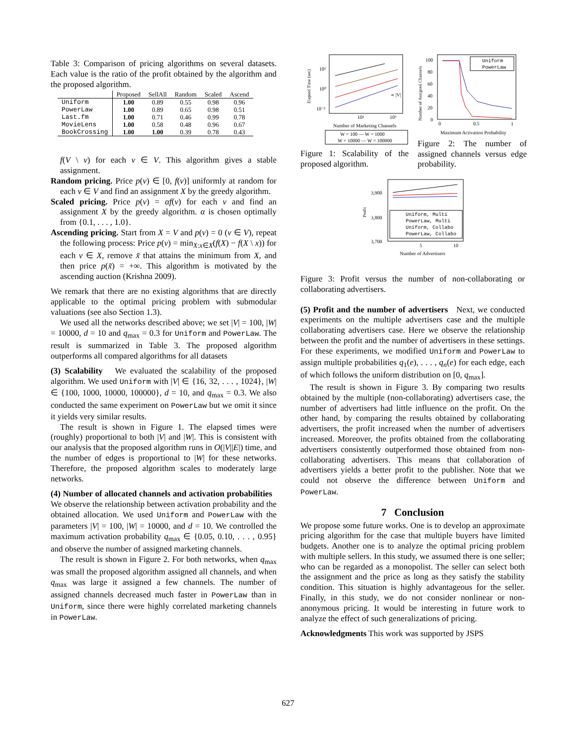Table 3: Comparison of pricing algorithms on several datasets. Each value is the ratio of the profit obtained by the algorithm and the proposed algorithm.
| | Proposed | SellAll | Random | Scaled | Ascend |
| --- | --- | --- | --- | --- | --- |
| Uniform | 1.00 | 0.89 | 0.55 | 0.98 | 0.96 |
| PowerLaw | 1.00 | 0.89 | 0.65 | 0.98 | 0.51 |
| Last.fm | 1.00 | 0.71 | 0.46 | 0.99 | 0.78 |
| MovieLens | 1.00 | 0.58 | 0.48 | 0.96 | 0.67 |
| BookCrossing | 1.00 | 1.00 | 0.39 | 0.78 | 0.43 |
f(V \ v) for each v ∈ V. This algorithm gives a stable assignment.
Random pricing. Price p(v) ∈ [0, f(v)] uniformly at random for each v ∈ V and find an assignment X by the greedy algorithm.
Scaled pricing. Price p(v) = αf(v) for each v and find an assignment X by the greedy algorithm. α is chosen optimally from {0.1, . . . , 1.0}.
Ascending pricing. Start from X = V and p(v) = 0 (v ∈ V), repeat the following process: Price p(v) = min<sub>X:x∈X</sub>(f(X) − f(X \ x)) for each v ∈ X, remove x̃ that attains the minimum from X, and then price p(x̃) = +∞. This algorithm is motivated by the ascending auction (Krishna 2009).
We remark that there are no existing algorithms that are directly applicable to the optimal pricing problem with submodular valuations (see also Section 1.3).
We used all the networks described above; we set |V| = 100, |W| = 10000, d = 10 and q<sub>max</sub> = 0.3 for Uniform and PowerLaw. The result is summarized in Table 3. The proposed algorithm outperforms all compared algorithms for all datasets
(3) Scalability We evaluated the scalability of the proposed algorithm. We used Uniform with |V| ∈ {16, 32, . . . , 1024}, |W| ∈ {100, 1000, 10000, 100000}, d = 10, and q<sub>max</sub> = 0.3. We also conducted the same experiment on PowerLaw but we omit it since it yields very similar results.
The result is shown in Figure 1. The elapsed times were (roughly) proportional to both |V| and |W|. This is consistent with our analysis that the proposed algorithm runs in O(|V||E|) time, and the number of edges is proportional to |W| for these networks. Therefore, the proposed algorithm scales to moderately large networks.
(4) Number of allocated channels and activation probabilities We observe the relationship between activation probability and the obtained allocation. We used Uniform and PowerLaw with the parameters |V| = 100, |W| = 10000, and d = 10. We controlled the maximum activation probability q<sub>max</sub> ∈ {0.05, 0.10, . . . , 0.95} and observe the number of assigned marketing channels.
The result is shown in Figure 2. For both networks, when q<sub>max</sub> was small the proposed algorithm assigned all channels, and when q<sub>max</sub> was large it assigned a few channels. The number of assigned channels decreased much faster in PowerLaw than in Uniform, since there were highly correlated marketing channels in PowerLaw.
Elapsed Time (sec)
10²
10⁰
10⁻²
10²
10³
∝ |V|
Number of Marketing Channels
W = 100 — W = 1000
W = 10000 — W = 100000
Figure 1: Scalability of the proposed algorithm.
Number of Assigned Channels
100
80
60
40
20
0
Uniform
PowerLaw
0
0.5
1
Maximum Activation Probability
Figure 2: The number of assigned channels versus edge probability.
Profit
3,900
3,800
3,700
Uniform, Multi
PowerLaw, Multi
Uniform, Collabo
PowerLaw, Collabo
5
10
Number of Advertisers
Figure 3: Profit versus the number of non-collaborating or collaborating advertisers.
(5) Profit and the number of advertisers Next, we conducted experiments on the multiple advertisers case and the multiple collaborating advertisers case. Here we observe the relationship between the profit and the number of advertisers in these settings. For these experiments, we modified Uniform and PowerLaw to assign multiple probabilities q<sub>1</sub>(e), . . . , q<sub>n</sub>(e) for each edge, each of which follows the uniform distribution on [0, q<sub>max</sub>].
The result is shown in Figure 3. By comparing two results obtained by the multiple (non-collaborating) advertisers case, the number of advertisers had little influence on the profit. On the other hand, by comparing the results obtained by collaborating advertisers, the profit increased when the number of advertisers increased. Moreover, the profits obtained from the collaborating advertisers consistently outperformed those obtained from non-collaborating advertisers. This means that collaboration of advertisers yields a better profit to the publisher. Note that we could not observe the difference between Uniform and PowerLaw.
7 Conclusion
We propose some future works. One is to develop an approximate pricing algorithm for the case that multiple buyers have limited budgets. Another one is to analyze the optimal pricing problem with multiple sellers. In this study, we assumed there is one seller; who can be regarded as a monopolist. The seller can select both the assignment and the price as long as they satisfy the stability condition. This situation is highly advantageous for the seller. Finally, in this study, we do not consider nonlinear or non-anonymous pricing. It would be interesting in future work to analyze the effect of such generalizations of pricing.
Acknowledgments This work was supported by JSPS
627